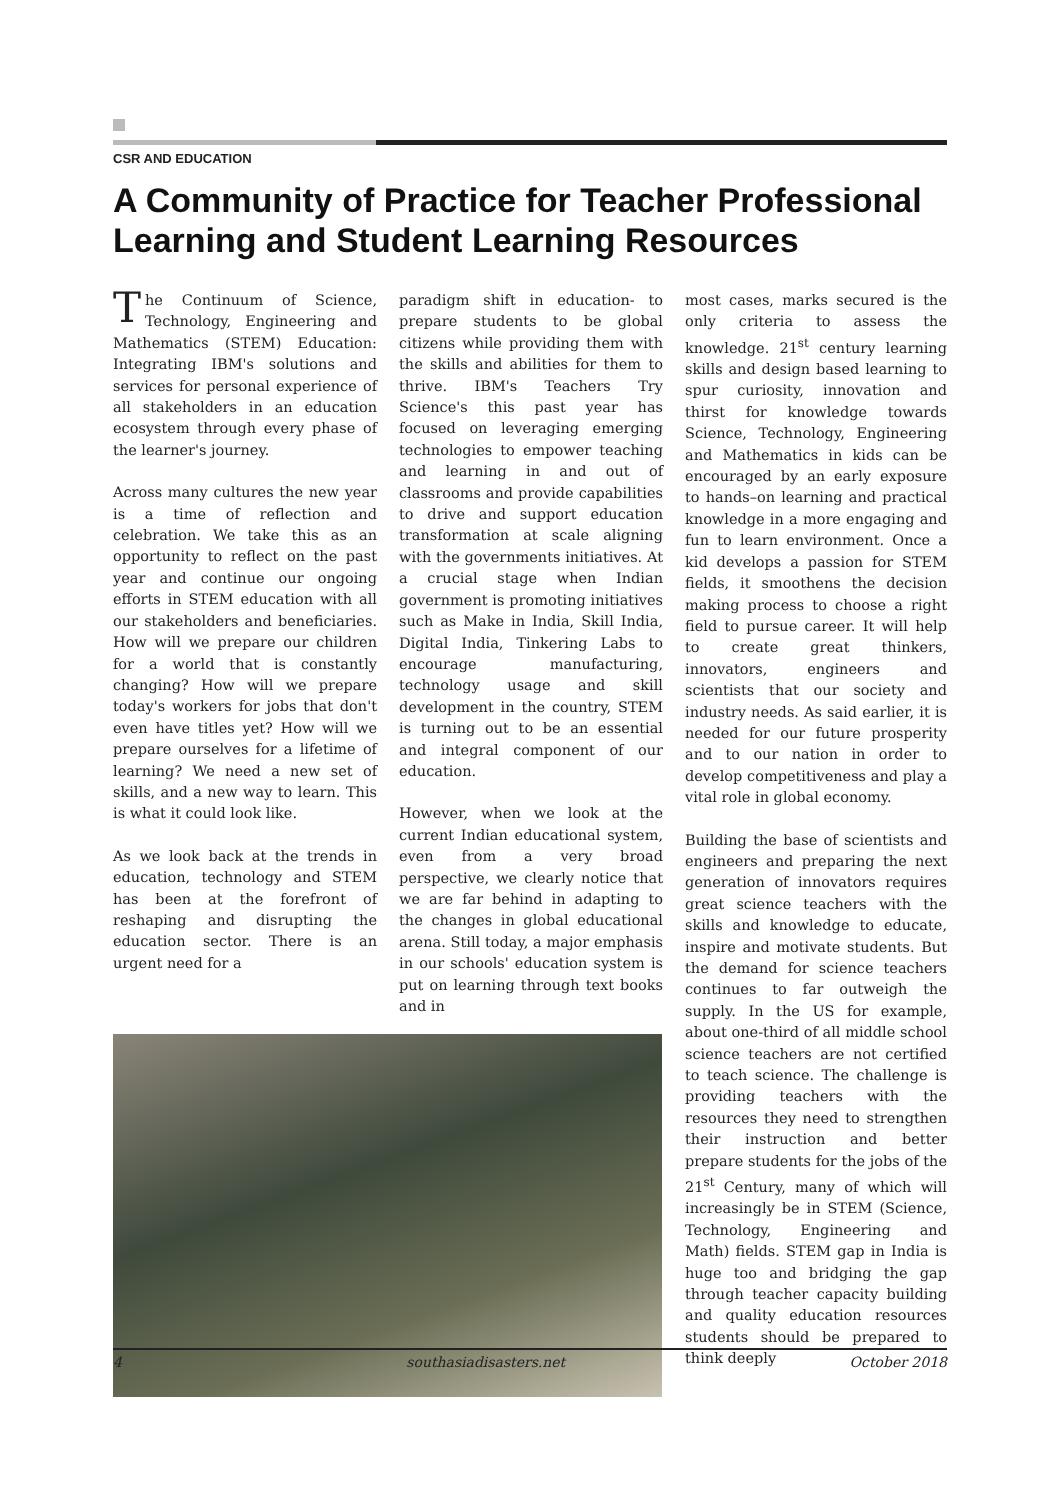CSR AND EDUCATION
A Community of Practice for Teacher Professional Learning and Student Learning Resources
The Continuum of Science, Technology, Engineering and Mathematics (STEM) Education: Integrating IBM's solutions and services for personal experience of all stakeholders in an education ecosystem through every phase of the learner's journey.
Across many cultures the new year is a time of reflection and celebration. We take this as an opportunity to reflect on the past year and continue our ongoing efforts in STEM education with all our stakeholders and beneficiaries. How will we prepare our children for a world that is constantly changing? How will we prepare today's workers for jobs that don't even have titles yet? How will we prepare ourselves for a lifetime of learning? We need a new set of skills, and a new way to learn. This is what it could look like.
As we look back at the trends in education, technology and STEM has been at the forefront of reshaping and disrupting the education sector. There is an urgent need for a
paradigm shift in education- to prepare students to be global citizens while providing them with the skills and abilities for them to thrive. IBM's Teachers Try Science's this past year has focused on leveraging emerging technologies to empower teaching and learning in and out of classrooms and provide capabilities to drive and support education transformation at scale aligning with the governments initiatives. At a crucial stage when Indian government is promoting initiatives such as Make in India, Skill India, Digital India, Tinkering Labs to encourage manufacturing, technology usage and skill development in the country, STEM is turning out to be an essential and integral component of our education.
However, when we look at the current Indian educational system, even from a very broad perspective, we clearly notice that we are far behind in adapting to the changes in global educational arena. Still today, a major emphasis in our schools' education system is put on learning through text books and in
most cases, marks secured is the only criteria to assess the knowledge. 21<sup>st</sup> century learning skills and design based learning to spur curiosity, innovation and thirst for knowledge towards Science, Technology, Engineering and Mathematics in kids can be encouraged by an early exposure to hands–on learning and practical knowledge in a more engaging and fun to learn environment. Once a kid develops a passion for STEM fields, it smoothens the decision making process to choose a right field to pursue career. It will help to create great thinkers, innovators, engineers and scientists that our society and industry needs. As said earlier, it is needed for our future prosperity and to our nation in order to develop competitiveness and play a vital role in global economy.
Building the base of scientists and engineers and preparing the next generation of innovators requires great science teachers with the skills and knowledge to educate, inspire and motivate students. But the demand for science teachers continues to far outweigh the supply. In the US for example, about one-third of all middle school science teachers are not certified to teach science. The challenge is providing teachers with the resources they need to strengthen their instruction and better prepare students for the jobs of the 21<sup>st</sup> Century, many of which will increasingly be in STEM (Science, Technology, Engineering and Math) fields. STEM gap in India is huge too and bridging the gap through teacher capacity building and quality education resources students should be prepared to think deeply
4 southasiadisasters.net October 2018